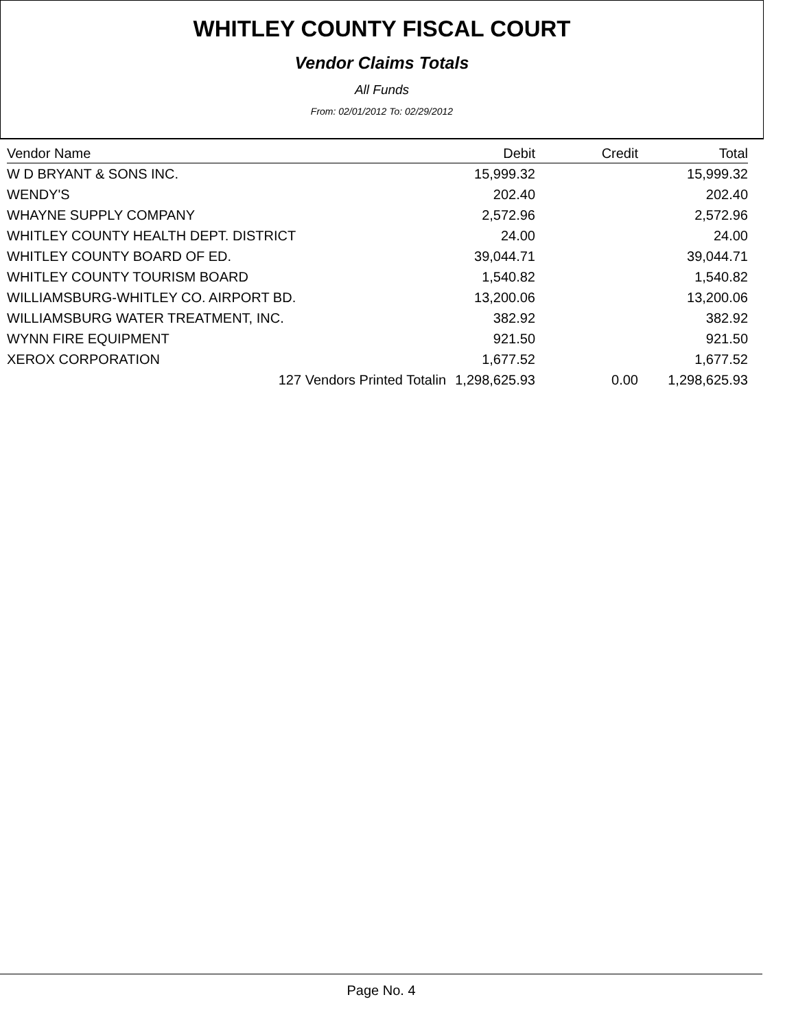WHITLEY COUNTY FISCAL COURT
Vendor Claims Totals
All Funds
From: 02/01/2012 To: 02/29/2012
| Vendor Name | Debit | Credit | Total |
| --- | --- | --- | --- |
| W D BRYANT & SONS INC. | 15,999.32 | | 15,999.32 |
| WENDY'S | 202.40 | | 202.40 |
| WHAYNE SUPPLY COMPANY | 2,572.96 | | 2,572.96 |
| WHITLEY COUNTY HEALTH DEPT. DISTRICT | 24.00 | | 24.00 |
| WHITLEY COUNTY BOARD OF ED. | 39,044.71 | | 39,044.71 |
| WHITLEY COUNTY TOURISM BOARD | 1,540.82 | | 1,540.82 |
| WILLIAMSBURG-WHITLEY CO. AIRPORT BD. | 13,200.06 | | 13,200.06 |
| WILLIAMSBURG WATER TREATMENT, INC. | 382.92 | | 382.92 |
| WYNN FIRE EQUIPMENT | 921.50 | | 921.50 |
| XEROX CORPORATION | 1,677.52 | | 1,677.52 |
| 127 Vendors Printed Totalin | 1,298,625.93 | 0.00 | 1,298,625.93 |
Page No. 4